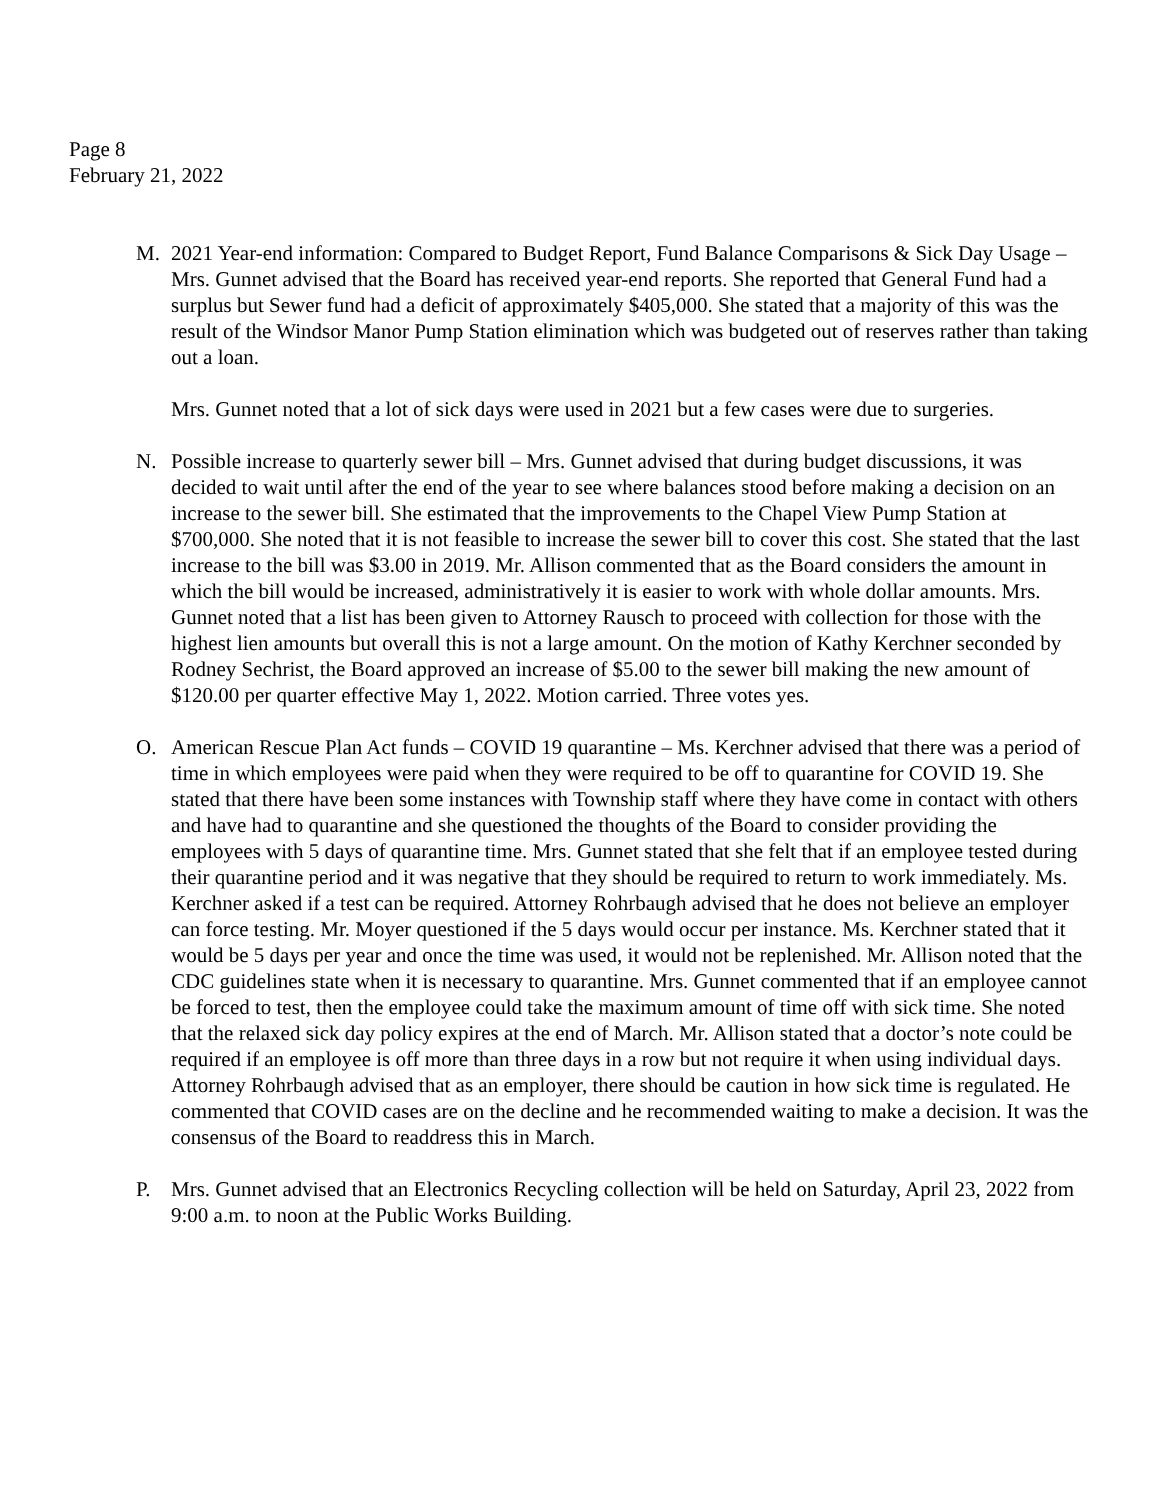Page 8
February 21, 2022
M. 2021 Year-end information: Compared to Budget Report, Fund Balance Comparisons & Sick Day Usage – Mrs. Gunnet advised that the Board has received year-end reports. She reported that General Fund had a surplus but Sewer fund had a deficit of approximately $405,000. She stated that a majority of this was the result of the Windsor Manor Pump Station elimination which was budgeted out of reserves rather than taking out a loan.
Mrs. Gunnet noted that a lot of sick days were used in 2021 but a few cases were due to surgeries.
N. Possible increase to quarterly sewer bill – Mrs. Gunnet advised that during budget discussions, it was decided to wait until after the end of the year to see where balances stood before making a decision on an increase to the sewer bill. She estimated that the improvements to the Chapel View Pump Station at $700,000. She noted that it is not feasible to increase the sewer bill to cover this cost. She stated that the last increase to the bill was $3.00 in 2019. Mr. Allison commented that as the Board considers the amount in which the bill would be increased, administratively it is easier to work with whole dollar amounts. Mrs. Gunnet noted that a list has been given to Attorney Rausch to proceed with collection for those with the highest lien amounts but overall this is not a large amount. On the motion of Kathy Kerchner seconded by Rodney Sechrist, the Board approved an increase of $5.00 to the sewer bill making the new amount of $120.00 per quarter effective May 1, 2022. Motion carried. Three votes yes.
O. American Rescue Plan Act funds – COVID 19 quarantine – Ms. Kerchner advised that there was a period of time in which employees were paid when they were required to be off to quarantine for COVID 19. She stated that there have been some instances with Township staff where they have come in contact with others and have had to quarantine and she questioned the thoughts of the Board to consider providing the employees with 5 days of quarantine time. Mrs. Gunnet stated that she felt that if an employee tested during their quarantine period and it was negative that they should be required to return to work immediately. Ms. Kerchner asked if a test can be required. Attorney Rohrbaugh advised that he does not believe an employer can force testing. Mr. Moyer questioned if the 5 days would occur per instance. Ms. Kerchner stated that it would be 5 days per year and once the time was used, it would not be replenished. Mr. Allison noted that the CDC guidelines state when it is necessary to quarantine. Mrs. Gunnet commented that if an employee cannot be forced to test, then the employee could take the maximum amount of time off with sick time. She noted that the relaxed sick day policy expires at the end of March. Mr. Allison stated that a doctor’s note could be required if an employee is off more than three days in a row but not require it when using individual days. Attorney Rohrbaugh advised that as an employer, there should be caution in how sick time is regulated. He commented that COVID cases are on the decline and he recommended waiting to make a decision. It was the consensus of the Board to readdress this in March.
P. Mrs. Gunnet advised that an Electronics Recycling collection will be held on Saturday, April 23, 2022 from 9:00 a.m. to noon at the Public Works Building.